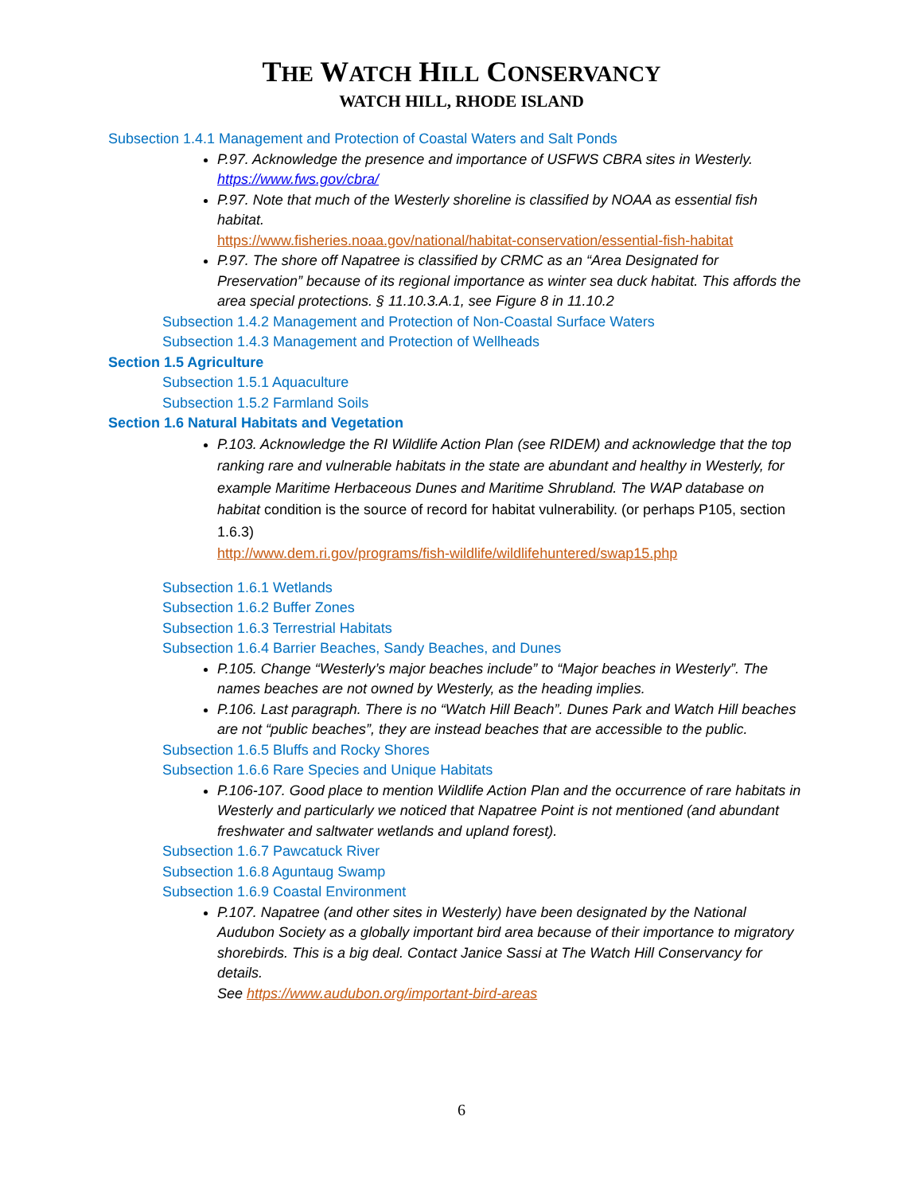THE WATCH HILL CONSERVANCY
WATCH HILL, RHODE ISLAND
Subsection 1.4.1 Management and Protection of Coastal Waters and Salt Ponds
P.97. Acknowledge the presence and importance of USFWS CBRA sites in Westerly. https://www.fws.gov/cbra/
P.97. Note that much of the Westerly shoreline is classified by NOAA as essential fish habitat.
https://www.fisheries.noaa.gov/national/habitat-conservation/essential-fish-habitat
P.97. The shore off Napatree is classified by CRMC as an “Area Designated for Preservation” because of its regional importance as winter sea duck habitat. This affords the area special protections. § 11.10.3.A.1, see Figure 8 in 11.10.2
Subsection 1.4.2 Management and Protection of Non-Coastal Surface Waters
Subsection 1.4.3 Management and Protection of Wellheads
Section 1.5 Agriculture
Subsection 1.5.1 Aquaculture
Subsection 1.5.2 Farmland Soils
Section 1.6 Natural Habitats and Vegetation
P.103. Acknowledge the RI Wildlife Action Plan (see RIDEM) and acknowledge that the top ranking rare and vulnerable habitats in the state are abundant and healthy in Westerly, for example Maritime Herbaceous Dunes and Maritime Shrubland. The WAP database on habitat condition is the source of record for habitat vulnerability. (or perhaps P105, section 1.6.3)
http://www.dem.ri.gov/programs/fish-wildlife/wildlifehuntered/swap15.php
Subsection 1.6.1 Wetlands
Subsection 1.6.2 Buffer Zones
Subsection 1.6.3 Terrestrial Habitats
Subsection 1.6.4 Barrier Beaches, Sandy Beaches, and Dunes
P.105. Change “Westerly’s major beaches include” to “Major beaches in Westerly”. The names beaches are not owned by Westerly, as the heading implies.
P.106. Last paragraph. There is no “Watch Hill Beach”. Dunes Park and Watch Hill beaches are not “public beaches”, they are instead beaches that are accessible to the public.
Subsection 1.6.5 Bluffs and Rocky Shores
Subsection 1.6.6 Rare Species and Unique Habitats
P.106-107. Good place to mention Wildlife Action Plan and the occurrence of rare habitats in Westerly and particularly we noticed that Napatree Point is not mentioned (and abundant freshwater and saltwater wetlands and upland forest).
Subsection 1.6.7 Pawcatuck River
Subsection 1.6.8 Aguntaug Swamp
Subsection 1.6.9 Coastal Environment
P.107. Napatree (and other sites in Westerly) have been designated by the National Audubon Society as a globally important bird area because of their importance to migratory shorebirds. This is a big deal. Contact Janice Sassi at The Watch Hill Conservancy for details.
See https://www.audubon.org/important-bird-areas
6